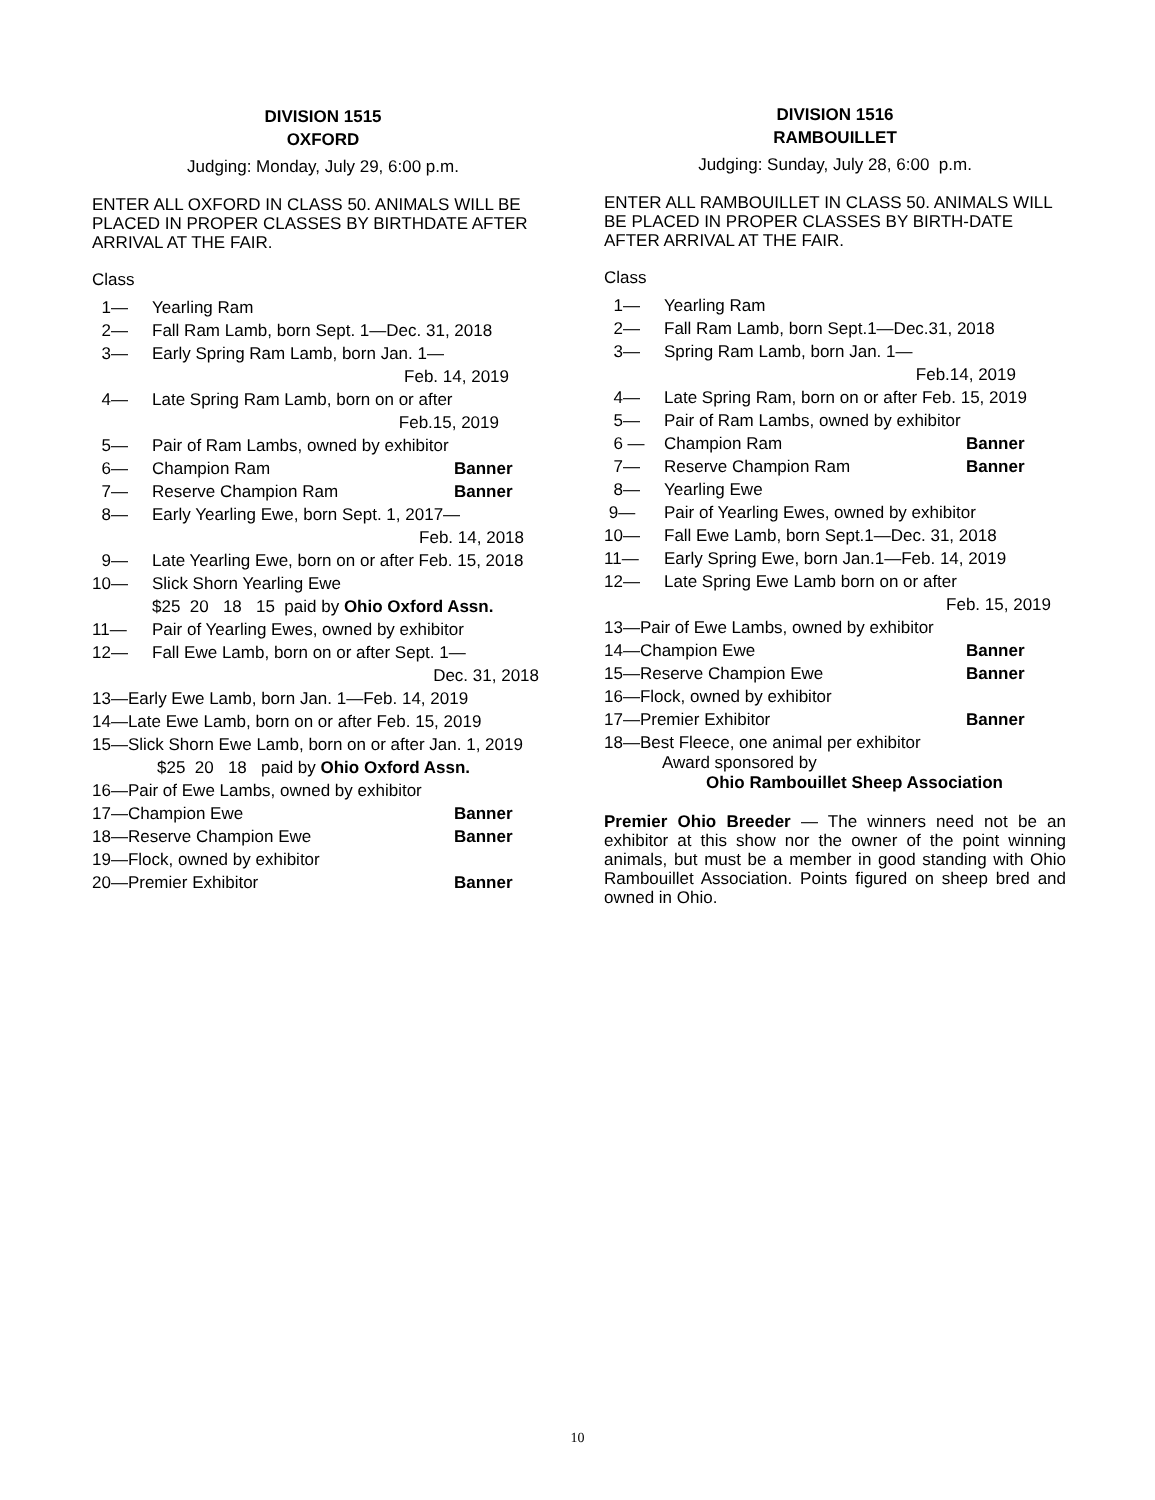DIVISION 1515
OXFORD
Judging: Monday, July 29, 6:00 p.m.
ENTER ALL OXFORD IN CLASS 50. ANIMALS WILL BE PLACED IN PROPER CLASSES BY BIRTHDATE AFTER ARRIVAL AT THE FAIR.
Class
1— Yearling Ram
2— Fall Ram Lamb, born Sept. 1—Dec. 31, 2018
3— Early Spring Ram Lamb, born Jan. 1—
Feb. 14, 2019
4— Late Spring Ram Lamb, born on or after
Feb.15, 2019
5— Pair of Ram Lambs, owned by exhibitor
6— Champion Ram Banner
7— Reserve Champion Ram Banner
8— Early Yearling Ewe, born Sept. 1, 2017—
Feb. 14, 2018
9— Late Yearling Ewe, born on or after Feb. 15, 2018
10— Slick Shorn Yearling Ewe
$25 20 18 15 paid by Ohio Oxford Assn.
11— Pair of Yearling Ewes, owned by exhibitor
12— Fall Ewe Lamb, born on or after Sept. 1—
Dec. 31, 2018
13—Early Ewe Lamb, born Jan. 1—Feb. 14, 2019
14—Late Ewe Lamb, born on or after Feb. 15, 2019
15—Slick Shorn Ewe Lamb, born on or after Jan. 1, 2019
$25 20 18 paid by Ohio Oxford Assn.
16—Pair of Ewe Lambs, owned by exhibitor
17—Champion Ewe Banner
18—Reserve Champion Ewe Banner
19—Flock, owned by exhibitor
20—Premier Exhibitor Banner
DIVISION 1516
RAMBOUILLET
Judging: Sunday, July 28, 6:00 p.m.
ENTER ALL RAMBOUILLET IN CLASS 50. ANIMALS WILL BE PLACED IN PROPER CLASSES BY BIRTH-DATE AFTER ARRIVAL AT THE FAIR.
Class
1— Yearling Ram
2— Fall Ram Lamb, born Sept.1—Dec.31, 2018
3— Spring Ram Lamb, born Jan. 1—
Feb.14, 2019
4— Late Spring Ram, born on or after Feb. 15, 2019
5— Pair of Ram Lambs, owned by exhibitor
6 — Champion Ram Banner
7— Reserve Champion Ram Banner
8— Yearling Ewe
9— Pair of Yearling Ewes, owned by exhibitor
10— Fall Ewe Lamb, born Sept.1—Dec. 31, 2018
11— Early Spring Ewe, born Jan.1—Feb. 14, 2019
12— Late Spring Ewe Lamb born on or after
Feb. 15, 2019
13—Pair of Ewe Lambs, owned by exhibitor
14—Champion Ewe Banner
15—Reserve Champion Ewe Banner
16—Flock, owned by exhibitor
17—Premier Exhibitor Banner
18—Best Fleece, one animal per exhibitor
Award sponsored by
Ohio Rambouillet Sheep Association
Premier Ohio Breeder — The winners need not be an exhibitor at this show nor the owner of the point winning animals, but must be a member in good standing with Ohio Rambouillet Association. Points figured on sheep bred and owned in Ohio.
10